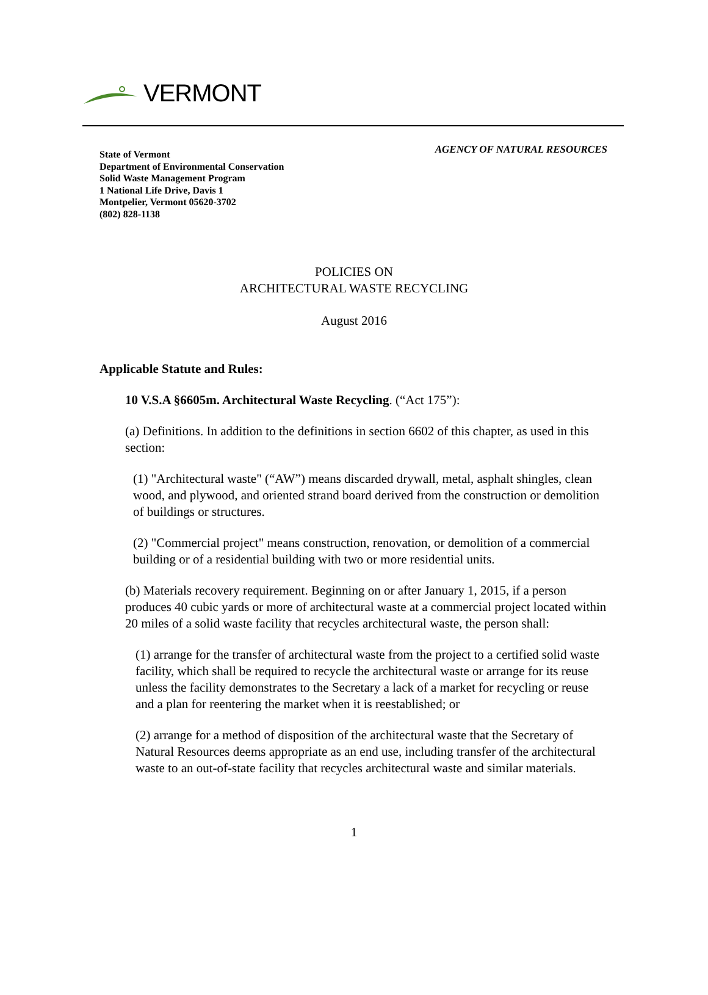VERMONT
State of Vermont
Department of Environmental Conservation
Solid Waste Management Program
1 National Life Drive, Davis 1
Montpelier, Vermont 05620-3702
(802) 828-1138
AGENCY OF NATURAL RESOURCES
POLICIES ON
ARCHITECTURAL WASTE RECYCLING
August 2016
Applicable Statute and Rules:
10 V.S.A §6605m. Architectural Waste Recycling. (“Act 175”):
(a) Definitions. In addition to the definitions in section 6602 of this chapter, as used in this section:
(1) "Architectural waste" (“AW”) means discarded drywall, metal, asphalt shingles, clean wood, and plywood, and oriented strand board derived from the construction or demolition of buildings or structures.
(2) "Commercial project" means construction, renovation, or demolition of a commercial building or of a residential building with two or more residential units.
(b) Materials recovery requirement. Beginning on or after January 1, 2015, if a person produces 40 cubic yards or more of architectural waste at a commercial project located within 20 miles of a solid waste facility that recycles architectural waste, the person shall:
(1) arrange for the transfer of architectural waste from the project to a certified solid waste facility, which shall be required to recycle the architectural waste or arrange for its reuse unless the facility demonstrates to the Secretary a lack of a market for recycling or reuse and a plan for reentering the market when it is reestablished; or
(2) arrange for a method of disposition of the architectural waste that the Secretary of Natural Resources deems appropriate as an end use, including transfer of the architectural waste to an out-of-state facility that recycles architectural waste and similar materials.
1